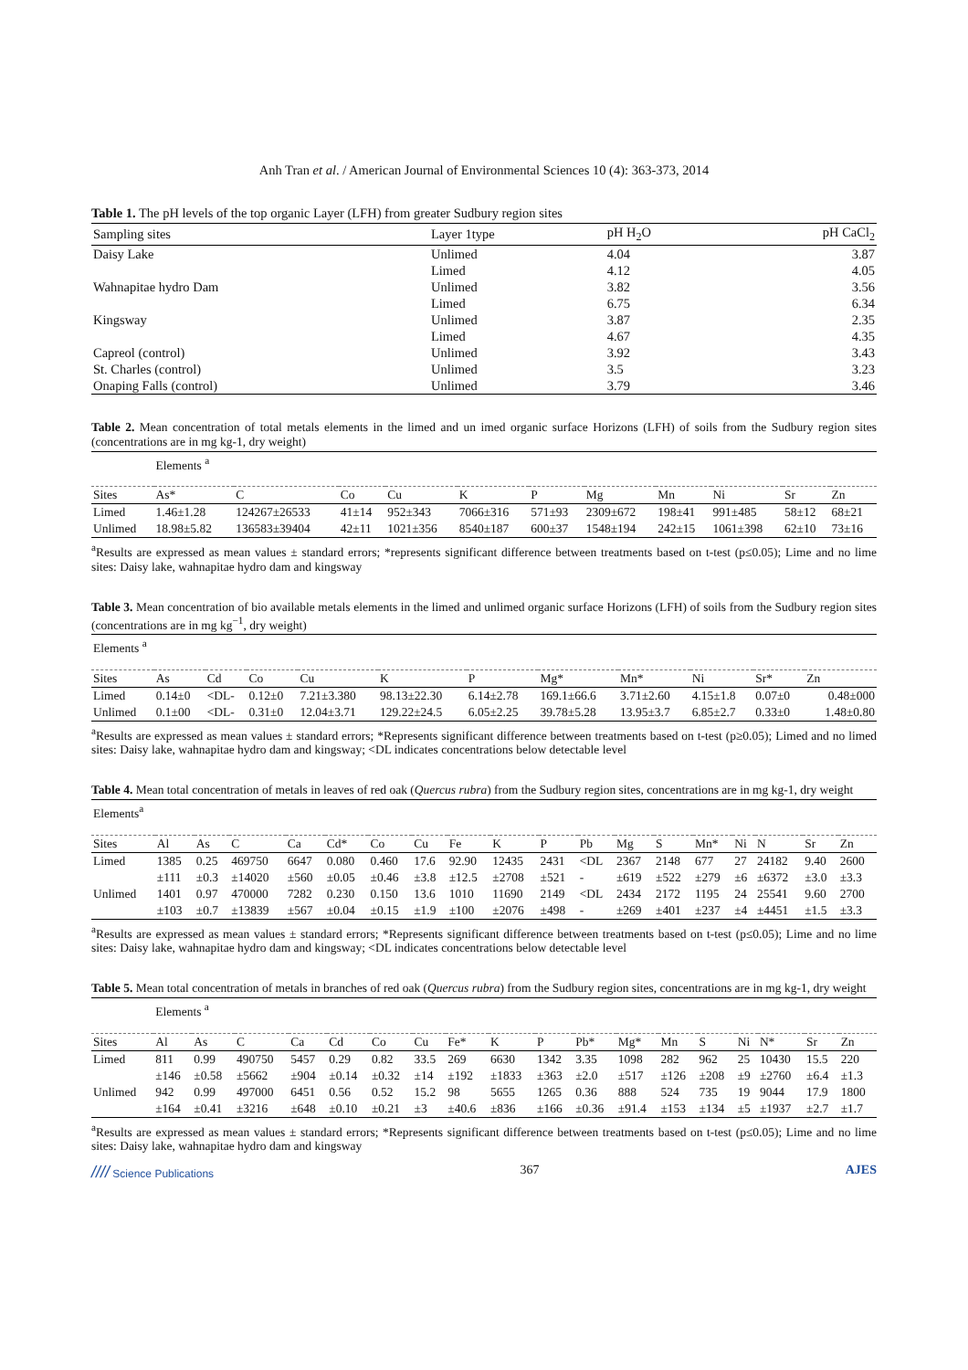Anh Tran et al. / American Journal of Environmental Sciences 10 (4): 363-373, 2014
Table 1. The pH levels of the top organic Layer (LFH) from greater Sudbury region sites
| Sampling sites | Layer 1type | pH H<sub>2</sub>O | pH CaCl<sub>2</sub> |
| --- | --- | --- | --- |
| Daisy Lake | Unlimed | 4.04 | 3.87 |
| | Limed | 4.12 | 4.05 |
| Wahnapitae hydro Dam | Unlimed | 3.82 | 3.56 |
| | Limed | 6.75 | 6.34 |
| Kingsway | Unlimed | 3.87 | 2.35 |
| | Limed | 4.67 | 4.35 |
| Capreol (control) | Unlimed | 3.92 | 3.43 |
| St. Charles (control) | Unlimed | 3.5 | 3.23 |
| Onaping Falls (control) | Unlimed | 3.79 | 3.46 |
Table 2. Mean concentration of total metals elements in the limed and un imed organic surface Horizons (LFH) of soils from the Sudbury region sites (concentrations are in mg kg-1, dry weight)
| | Elements <sup>a</sup> | | | | | | | | | | |
| Sites | As* | C | Co | Cu | K | P | Mg | Mn | Ni | Sr | Zn |
| Limed | 1.46±1.28 | 124267±26533 | 41±14 | 952±343 | 7066±316 | 571±93 | 2309±672 | 198±41 | 991±485 | 58±12 | 68±21 |
| Unlimed | 18.98±5.82 | 136583±39404 | 42±11 | 1021±356 | 8540±187 | 600±37 | 1548±194 | 242±15 | 1061±398 | 62±10 | 73±16 |
<sup>a</sup> Results are expressed as mean values ± standard errors; *represents significant difference between treatments based on t-test (p≤0.05); Lime and no lime sites: Daisy lake, wahnapitae hydro dam and kingsway
Table 3. Mean concentration of bio available metals elements in the limed and unlimed organic surface Horizons (LFH) of soils from the Sudbury region sites (concentrations are in mg kg<sup>−1</sup>, dry weight)
| Elements <sup>a</sup> | | | | | | | | | | | |
| Sites | As | Cd | Co | Cu | K | P | Mg* | Mn* | Ni | Sr* | Zn |
| Limed | 0.14±0 | <DL- | 0.12±0 | 7.21±3.380 | 98.13±22.30 | 6.14±2.78 | 169.1±66.6 | 3.71±2.60 | 4.15±1.8 | 0.07±0 | 0.48±000 |
| Unlimed | 0.1±00 | <DL- | 0.31±0 | 12.04±3.71 | 129.22±24.5 | 6.05±2.25 | 39.78±5.28 | 13.95±3.7 | 6.85±2.7 | 0.33±0 | 1.48±0.80 |
<sup>a</sup> Results are expressed as mean values ± standard errors; *Represents significant difference between treatments based on t-test (p≥0.05); Limed and no limed sites: Daisy lake, wahnapitae hydro dam and kingsway; <DL indicates concentrations below detectable level
Table 4. Mean total concentration of metals in leaves of red oak (Quercus rubra) from the Sudbury region sites, concentrations are in mg kg-1, dry weight
| Elements<sup>a</sup> | | | | | | | | | | | | | | | | | | |
| Sites | Al | As | C | Ca | Cd* | Co | Cu | Fe | K | P | Pb | Mg | S | Mn* | Ni | N | Sr | Zn |
| Limed | 1385 | 0.25 | 469750 | 6647 | 0.080 | 0.460 | 17.6 | 92.90 | 12435 | 2431 | <DL | 2367 | 2148 | 677 | 27 | 24182 | 9.40 | 2600 |
| | ±111 | ±0.3 | ±14020 | ±560 | ±0.05 | ±0.46 | ±3.8 | ±12.5 | ±2708 | ±521 | - | ±619 | ±522 | ±279 | ±6 | ±6372 | ±3.0 | ±3.3 |
| Unlimed | 1401 | 0.97 | 470000 | 7282 | 0.230 | 0.150 | 13.6 | 1010 | 11690 | 2149 | <DL | 2434 | 2172 | 1195 | 24 | 25541 | 9.60 | 2700 |
| | ±103 | ±0.7 | ±13839 | ±567 | ±0.04 | ±0.15 | ±1.9 | ±100 | ±2076 | ±498 | - | ±269 | ±401 | ±237 | ±4 | ±4451 | ±1.5 | ±3.3 |
<sup>a</sup> Results are expressed as mean values ± standard errors; *Represents significant difference between treatments based on t-test (p≤0.05); Lime and no lime sites: Daisy lake, wahnapitae hydro dam and kingsway; <DL indicates concentrations below detectable level
Table 5. Mean total concentration of metals in branches of red oak (Quercus rubra) from the Sudbury region sites, concentrations are in mg kg-1, dry weight
| | Elements <sup>a</sup> | | | | | | | | | | | | | | | | | |
| Sites | Al | As | C | Ca | Cd | Co | Cu | Fe* | K | P | Pb* | Mg* | Mn | S | Ni | N* | Sr | Zn |
| Limed | 811 | 0.99 | 490750 | 5457 | 0.29 | 0.82 | 33.5 | 269 | 6630 | 1342 | 3.35 | 1098 | 282 | 962 | 25 | 10430 | 15.5 | 220 |
| | ±146 | ±0.58 | ±5662 | ±904 | ±0.14 | ±0.32 | ±14 | ±192 | ±1833 | ±363 | ±2.0 | ±517 | ±126 | ±208 | ±9 | ±2760 | ±6.4 | ±1.3 |
| Unlimed | 942 | 0.99 | 497000 | 6451 | 0.56 | 0.52 | 15.2 | 98 | 5655 | 1265 | 0.36 | 888 | 524 | 735 | 19 | 9044 | 17.9 | 1800 |
| | ±164 | ±0.41 | ±3216 | ±648 | ±0.10 | ±0.21 | ±3 | ±40.6 | ±836 | ±166 | ±0.36 | ±91.4 | ±153 | ±134 | ±5 | ±1937 | ±2.7 | ±1.7 |
<sup>a</sup> Results are expressed as mean values ± standard errors; *Represents significant difference between treatments based on t-test (p≤0.05); Lime and no lime sites: Daisy lake, wahnapitae hydro dam and kingsway
//// Science Publications 367 AJES